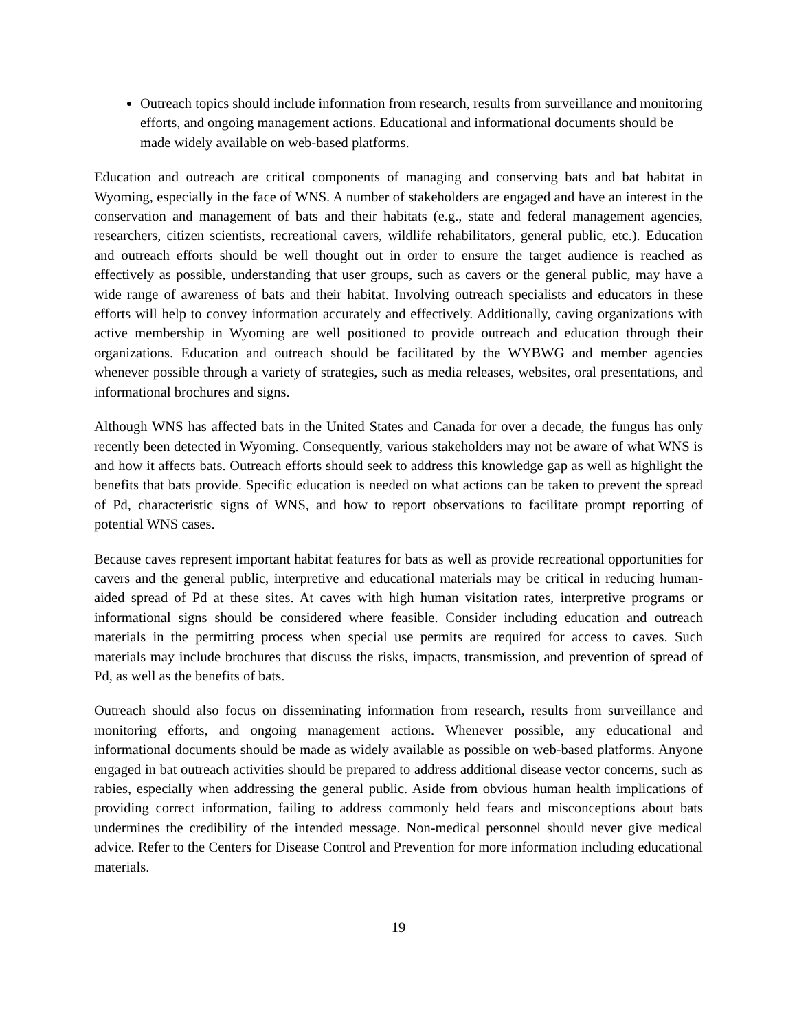Outreach topics should include information from research, results from surveillance and monitoring efforts, and ongoing management actions. Educational and informational documents should be made widely available on web-based platforms.
Education and outreach are critical components of managing and conserving bats and bat habitat in Wyoming, especially in the face of WNS. A number of stakeholders are engaged and have an interest in the conservation and management of bats and their habitats (e.g., state and federal management agencies, researchers, citizen scientists, recreational cavers, wildlife rehabilitators, general public, etc.). Education and outreach efforts should be well thought out in order to ensure the target audience is reached as effectively as possible, understanding that user groups, such as cavers or the general public, may have a wide range of awareness of bats and their habitat. Involving outreach specialists and educators in these efforts will help to convey information accurately and effectively. Additionally, caving organizations with active membership in Wyoming are well positioned to provide outreach and education through their organizations. Education and outreach should be facilitated by the WYBWG and member agencies whenever possible through a variety of strategies, such as media releases, websites, oral presentations, and informational brochures and signs.
Although WNS has affected bats in the United States and Canada for over a decade, the fungus has only recently been detected in Wyoming. Consequently, various stakeholders may not be aware of what WNS is and how it affects bats. Outreach efforts should seek to address this knowledge gap as well as highlight the benefits that bats provide. Specific education is needed on what actions can be taken to prevent the spread of Pd, characteristic signs of WNS, and how to report observations to facilitate prompt reporting of potential WNS cases.
Because caves represent important habitat features for bats as well as provide recreational opportunities for cavers and the general public, interpretive and educational materials may be critical in reducing human-aided spread of Pd at these sites. At caves with high human visitation rates, interpretive programs or informational signs should be considered where feasible. Consider including education and outreach materials in the permitting process when special use permits are required for access to caves. Such materials may include brochures that discuss the risks, impacts, transmission, and prevention of spread of Pd, as well as the benefits of bats.
Outreach should also focus on disseminating information from research, results from surveillance and monitoring efforts, and ongoing management actions. Whenever possible, any educational and informational documents should be made as widely available as possible on web-based platforms. Anyone engaged in bat outreach activities should be prepared to address additional disease vector concerns, such as rabies, especially when addressing the general public. Aside from obvious human health implications of providing correct information, failing to address commonly held fears and misconceptions about bats undermines the credibility of the intended message. Non-medical personnel should never give medical advice. Refer to the Centers for Disease Control and Prevention for more information including educational materials.
19